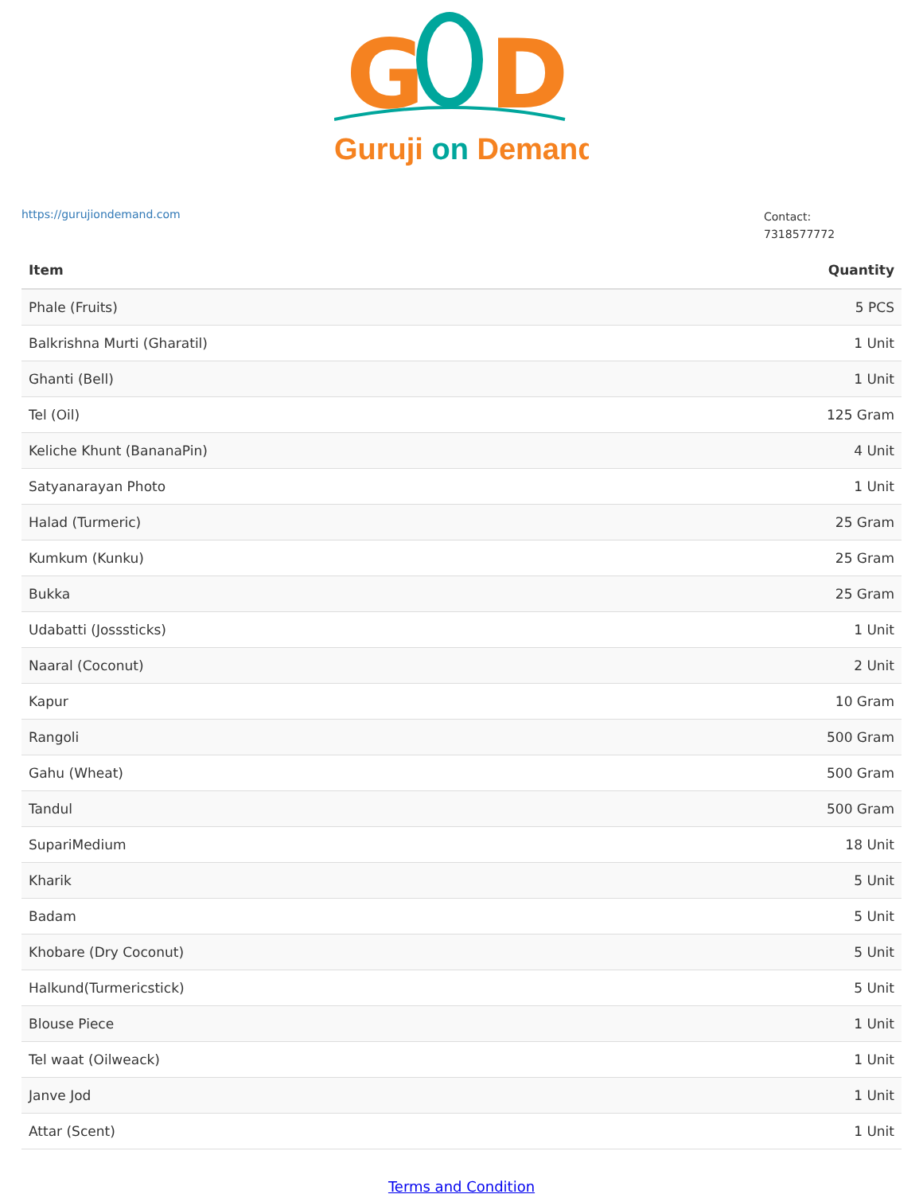G
D
Guruji on Demand
https://gurujiondemand.com
Contact:
7318577772
| Item | Quantity |
| --- | --- |
| Phale (Fruits) | 5 PCS |
| Balkrishna Murti (Gharatil) | 1 Unit |
| Ghanti (Bell) | 1 Unit |
| Tel (Oil) | 125 Gram |
| Keliche Khunt (BananaPin) | 4 Unit |
| Satyanarayan Photo | 1 Unit |
| Halad (Turmeric) | 25 Gram |
| Kumkum (Kunku) | 25 Gram |
| Bukka | 25 Gram |
| Udabatti (Josssticks) | 1 Unit |
| Naaral (Coconut) | 2 Unit |
| Kapur | 10 Gram |
| Rangoli | 500 Gram |
| Gahu (Wheat) | 500 Gram |
| Tandul | 500 Gram |
| SupariMedium | 18 Unit |
| Kharik | 5 Unit |
| Badam | 5 Unit |
| Khobare (Dry Coconut) | 5 Unit |
| Halkund(Turmericstick) | 5 Unit |
| Blouse Piece | 1 Unit |
| Tel waat (Oilweack) | 1 Unit |
| Janve Jod | 1 Unit |
| Attar (Scent) | 1 Unit |
Terms and Condition